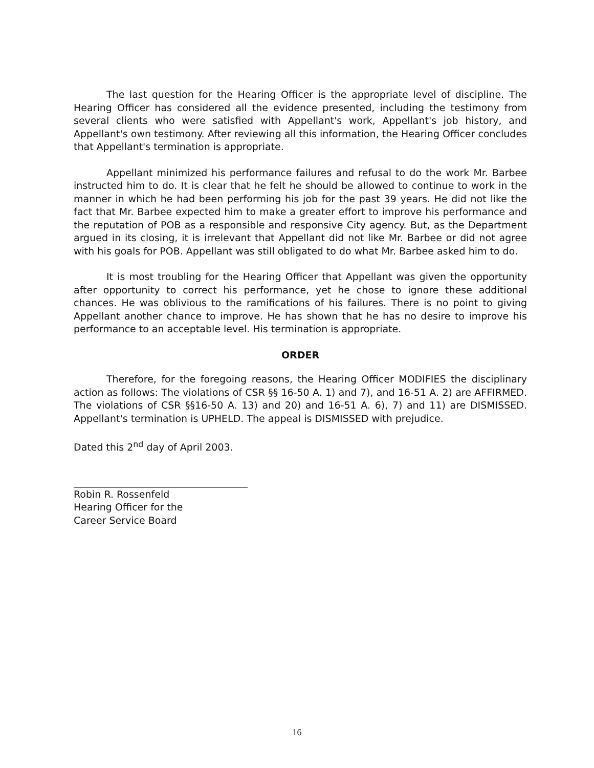The last question for the Hearing Officer is the appropriate level of discipline. The Hearing Officer has considered all the evidence presented, including the testimony from several clients who were satisfied with Appellant's work, Appellant's job history, and Appellant's own testimony. After reviewing all this information, the Hearing Officer concludes that Appellant's termination is appropriate.
Appellant minimized his performance failures and refusal to do the work Mr. Barbee instructed him to do. It is clear that he felt he should be allowed to continue to work in the manner in which he had been performing his job for the past 39 years. He did not like the fact that Mr. Barbee expected him to make a greater effort to improve his performance and the reputation of POB as a responsible and responsive City agency. But, as the Department argued in its closing, it is irrelevant that Appellant did not like Mr. Barbee or did not agree with his goals for POB. Appellant was still obligated to do what Mr. Barbee asked him to do.
It is most troubling for the Hearing Officer that Appellant was given the opportunity after opportunity to correct his performance, yet he chose to ignore these additional chances. He was oblivious to the ramifications of his failures. There is no point to giving Appellant another chance to improve. He has shown that he has no desire to improve his performance to an acceptable level. His termination is appropriate.
ORDER
Therefore, for the foregoing reasons, the Hearing Officer MODIFIES the disciplinary action as follows: The violations of CSR §§ 16-50 A. 1) and 7), and 16-51 A. 2) are AFFIRMED. The violations of CSR §§16-50 A. 13) and 20) and 16-51 A. 6), 7) and 11) are DISMISSED. Appellant's termination is UPHELD. The appeal is DISMISSED with prejudice.
Dated this 2<sup>nd</sup> day of April 2003.
Robin R. Rossenfeld
Hearing Officer for the
Career Service Board
16